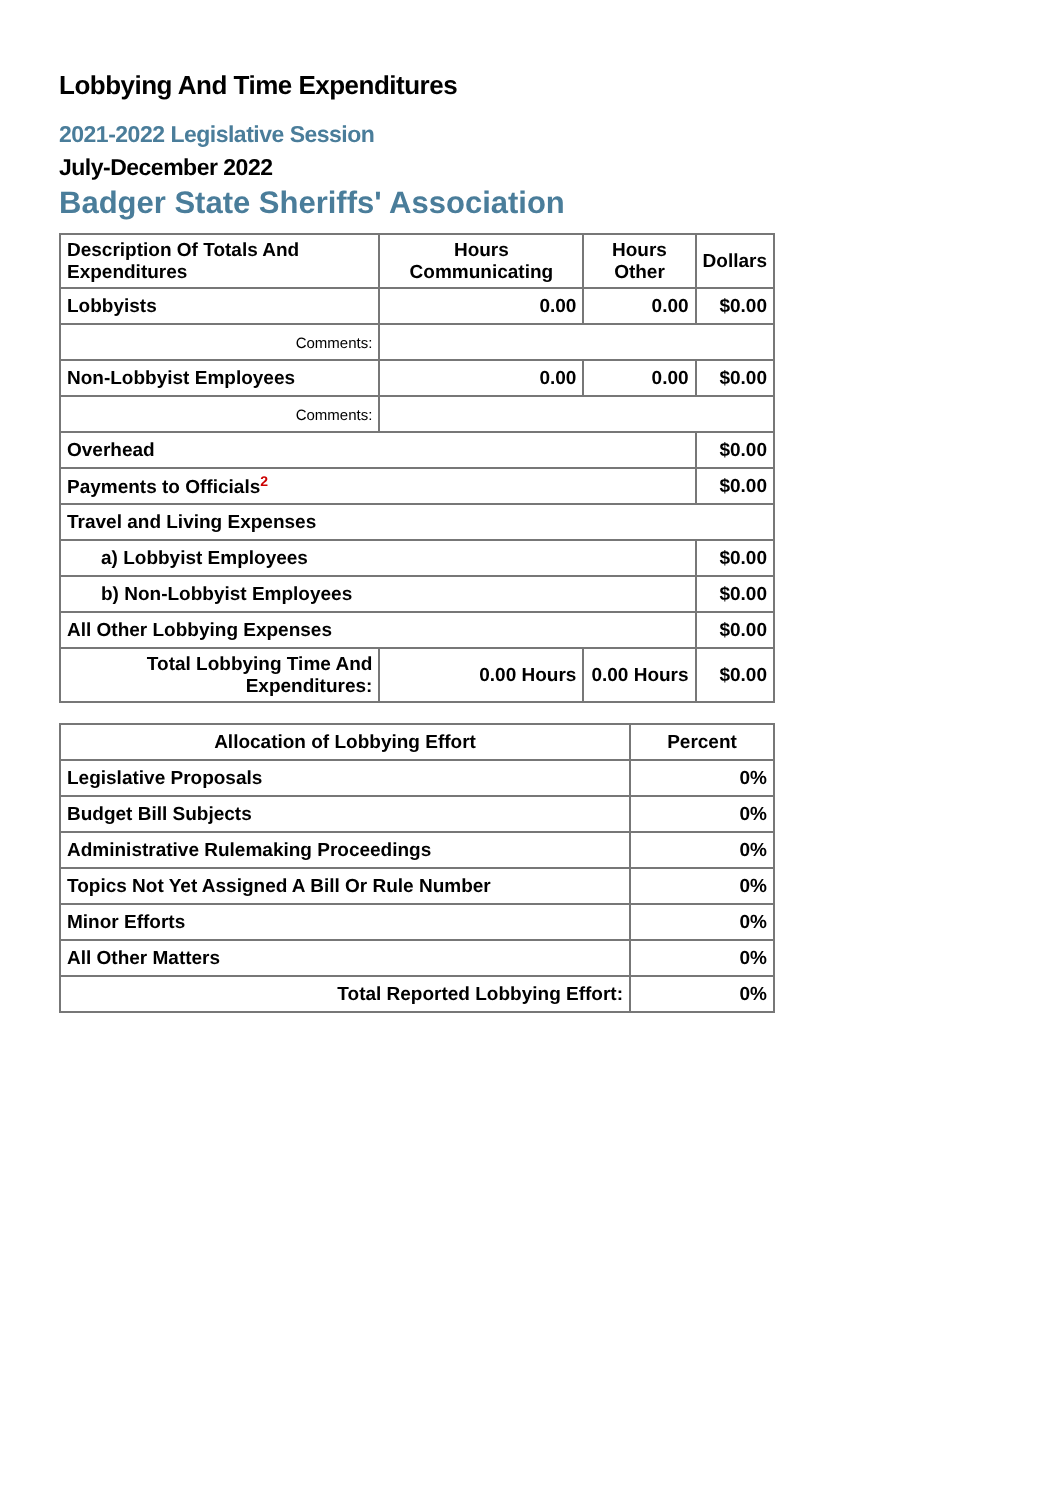Lobbying And Time Expenditures
2021-2022 Legislative Session
July-December 2022
Badger State Sheriffs' Association
| Description Of Totals And Expenditures | Hours Communicating | Hours Other | Dollars |
| --- | --- | --- | --- |
| Lobbyists | 0.00 | 0.00 | $0.00 |
| Comments: | | | |
| Non-Lobbyist Employees | 0.00 | 0.00 | $0.00 |
| Comments: | | | |
| Overhead | | | $0.00 |
| Payments to Officials<sup>2</sup> | | | $0.00 |
| Travel and Living Expenses | | | |
| a) Lobbyist Employees | | | $0.00 |
| b) Non-Lobbyist Employees | | | $0.00 |
| All Other Lobbying Expenses | | | $0.00 |
| Total Lobbying Time And Expenditures: | 0.00 Hours | 0.00 Hours | $0.00 |
| Allocation of Lobbying Effort | Percent |
| --- | --- |
| Legislative Proposals | 0% |
| Budget Bill Subjects | 0% |
| Administrative Rulemaking Proceedings | 0% |
| Topics Not Yet Assigned A Bill Or Rule Number | 0% |
| Minor Efforts | 0% |
| All Other Matters | 0% |
| Total Reported Lobbying Effort: | 0% |